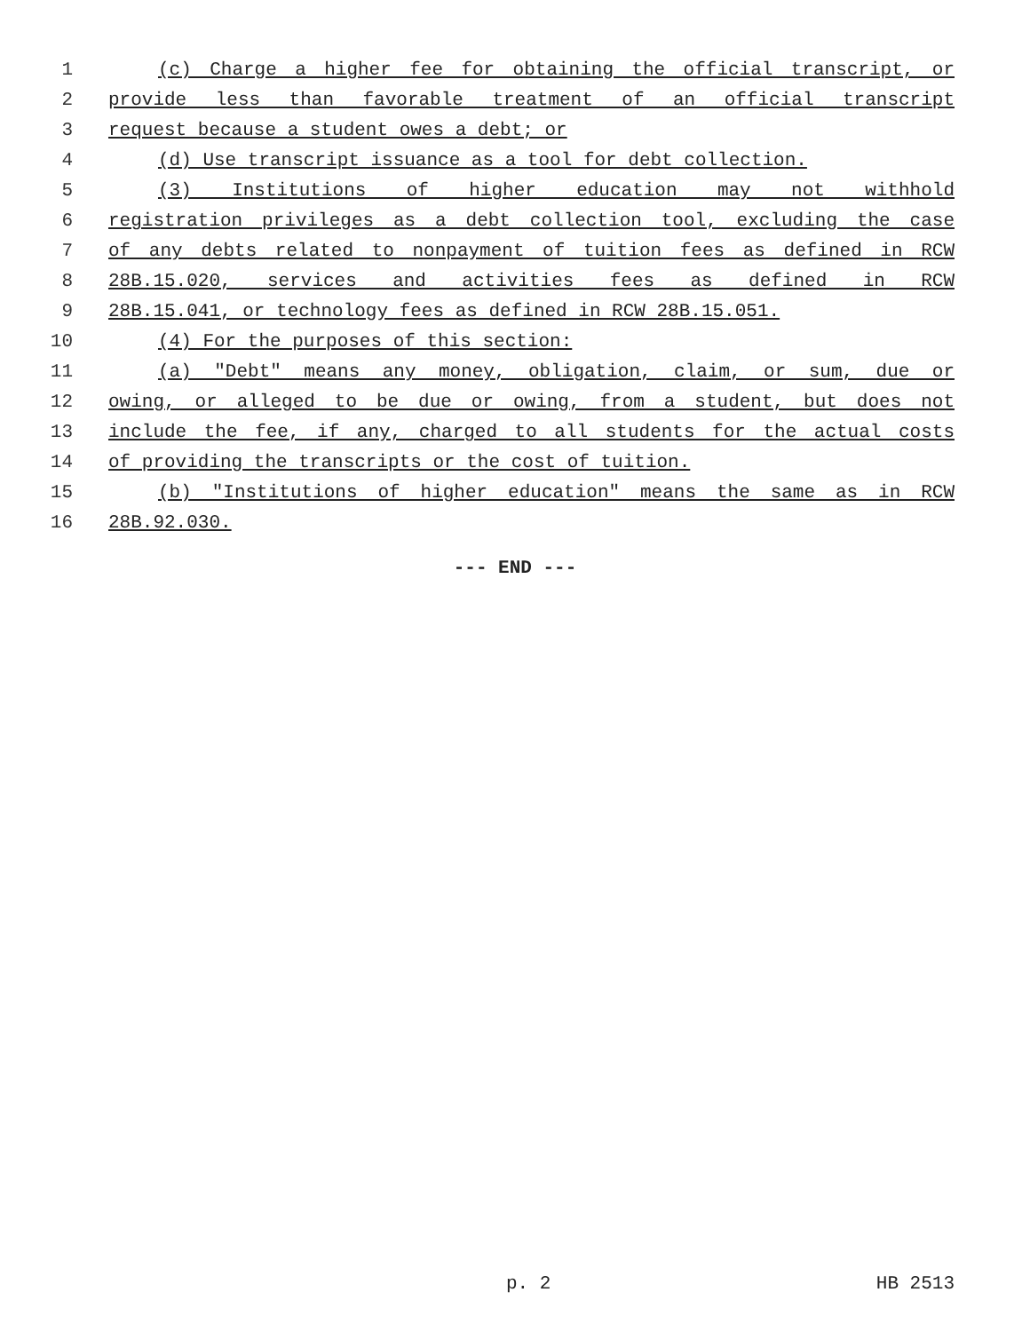1 (c) Charge a higher fee for obtaining the official transcript, or
2 provide less than favorable treatment of an official transcript
3 request because a student owes a debt; or
4 (d) Use transcript issuance as a tool for debt collection.
5 (3) Institutions of higher education may not withhold
6 registration privileges as a debt collection tool, excluding the case
7 of any debts related to nonpayment of tuition fees as defined in RCW
8 28B.15.020, services and activities fees as defined in RCW
9 28B.15.041, or technology fees as defined in RCW 28B.15.051.
10 (4) For the purposes of this section:
11 (a) "Debt" means any money, obligation, claim, or sum, due or
12 owing, or alleged to be due or owing, from a student, but does not
13 include the fee, if any, charged to all students for the actual costs
14 of providing the transcripts or the cost of tuition.
15 (b) "Institutions of higher education" means the same as in RCW
16 28B.92.030.
--- END ---
p. 2 HB 2513